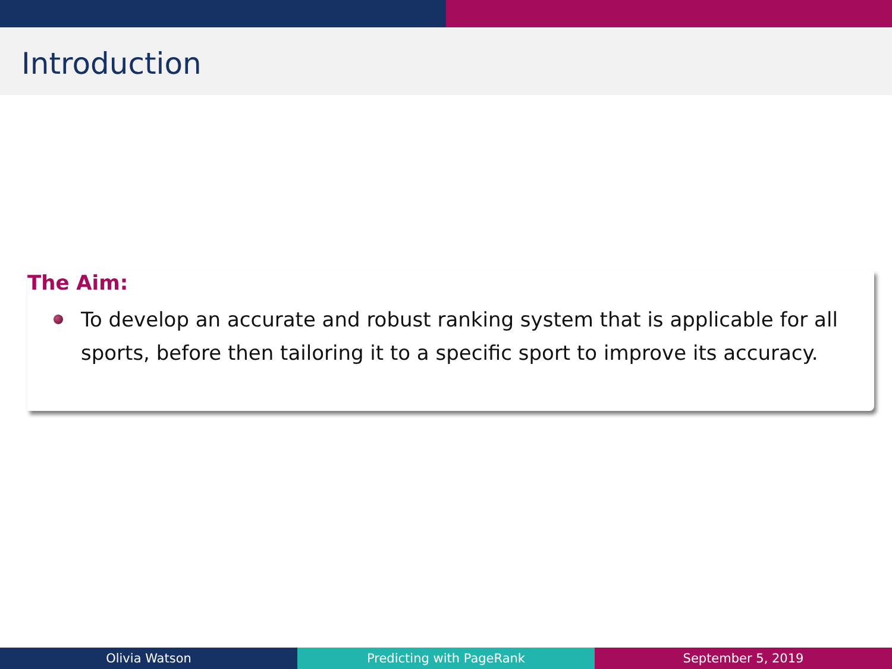Introduction
The Aim:
To develop an accurate and robust ranking system that is applicable for all sports, before then tailoring it to a specific sport to improve its accuracy.
Olivia Watson Predicting with PageRank September 5, 2019